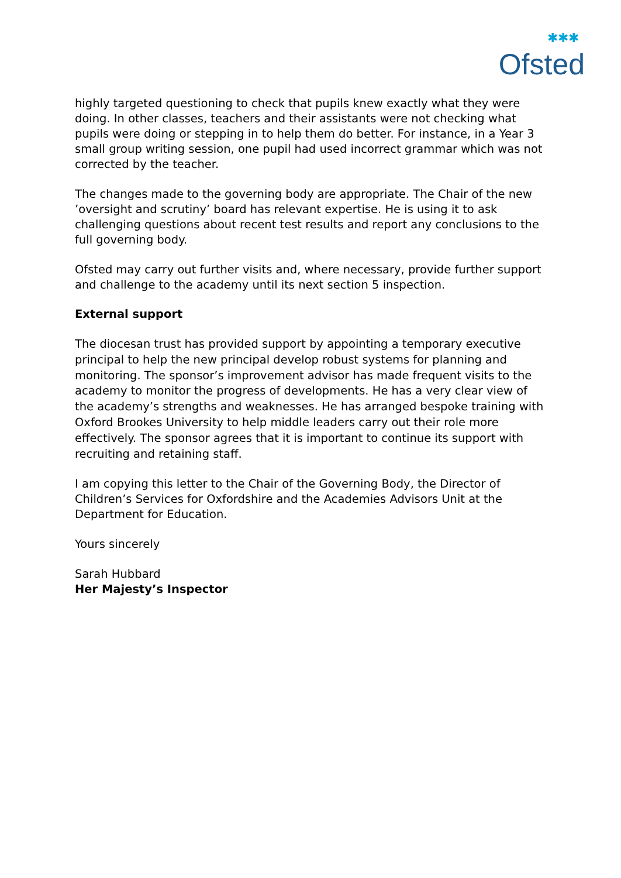✱✱✱
Ofsted
highly targeted questioning to check that pupils knew exactly what they were doing. In other classes, teachers and their assistants were not checking what pupils were doing or stepping in to help them do better. For instance, in a Year 3 small group writing session, one pupil had used incorrect grammar which was not corrected by the teacher.
The changes made to the governing body are appropriate. The Chair of the new ’oversight and scrutiny’ board has relevant expertise. He is using it to ask challenging questions about recent test results and report any conclusions to the full governing body.
Ofsted may carry out further visits and, where necessary, provide further support and challenge to the academy until its next section 5 inspection.
External support
The diocesan trust has provided support by appointing a temporary executive principal to help the new principal develop robust systems for planning and monitoring. The sponsor’s improvement advisor has made frequent visits to the academy to monitor the progress of developments. He has a very clear view of the academy’s strengths and weaknesses. He has arranged bespoke training with Oxford Brookes University to help middle leaders carry out their role more effectively. The sponsor agrees that it is important to continue its support with recruiting and retaining staff.
I am copying this letter to the Chair of the Governing Body, the Director of Children’s Services for Oxfordshire and the Academies Advisors Unit at the Department for Education.
Yours sincerely
Sarah Hubbard
Her Majesty’s Inspector